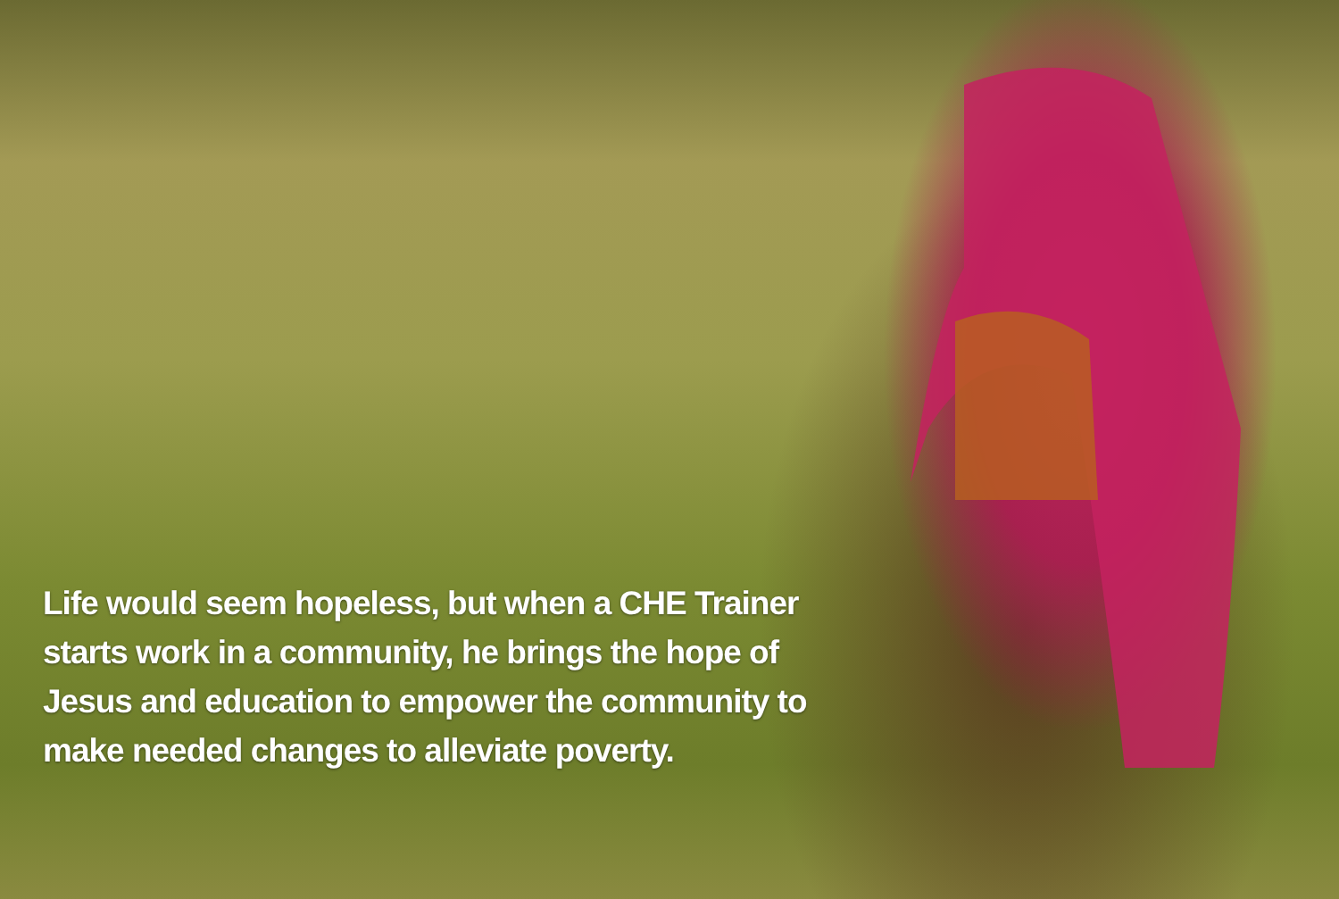Life would seem hopeless, but when a CHE Trainer starts work in a community, he brings the hope of Jesus and education to empower the community to make needed changes to alleviate poverty.